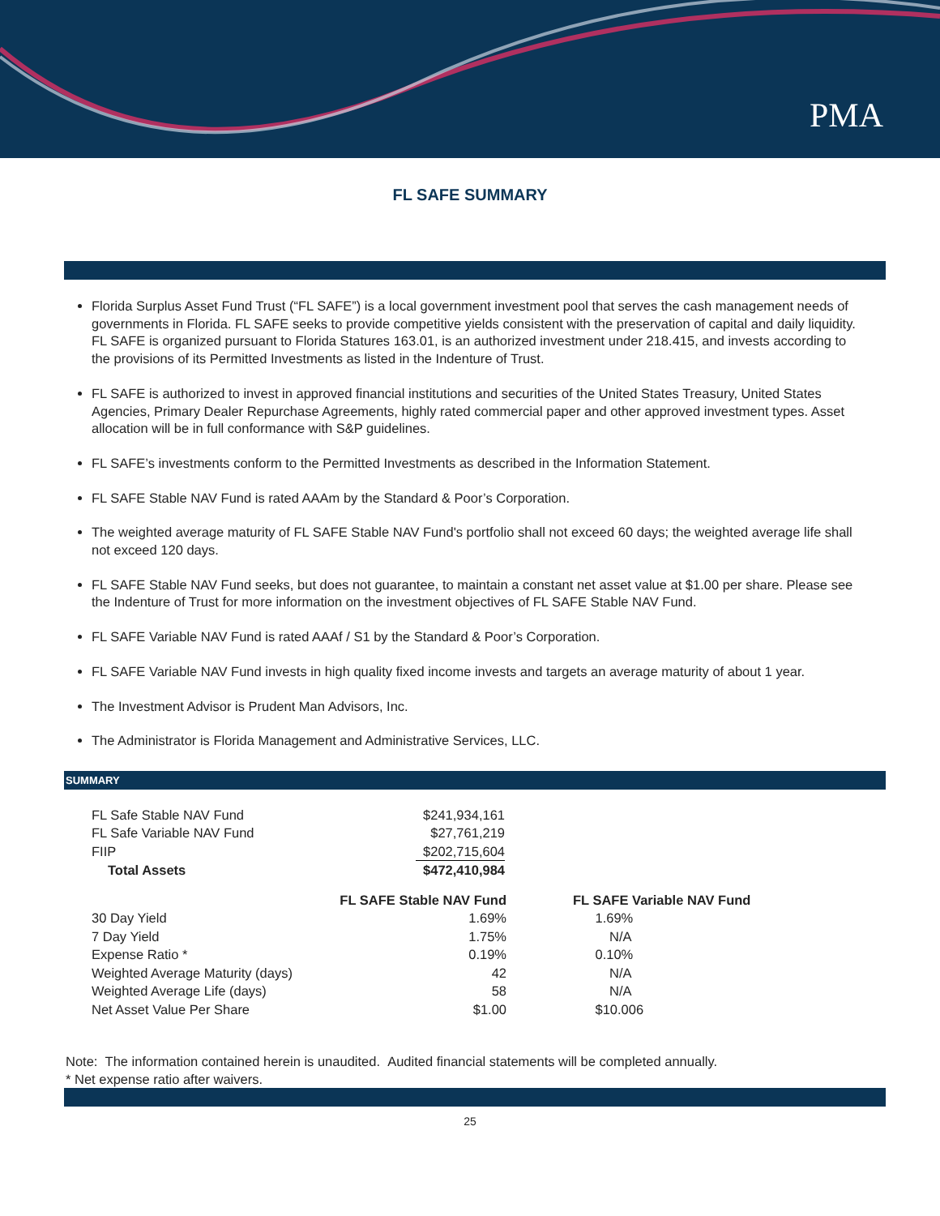PMA
FL SAFE SUMMARY
Florida Surplus Asset Fund Trust (“FL SAFE”) is a local government investment pool that serves the cash management needs of governments in Florida. FL SAFE seeks to provide competitive yields consistent with the preservation of capital and daily liquidity. FL SAFE is organized pursuant to Florida Statures 163.01, is an authorized investment under 218.415, and invests according to the provisions of its Permitted Investments as listed in the Indenture of Trust.
FL SAFE is authorized to invest in approved financial institutions and securities of the United States Treasury, United States Agencies, Primary Dealer Repurchase Agreements, highly rated commercial paper and other approved investment types. Asset allocation will be in full conformance with S&P guidelines.
FL SAFE’s investments conform to the Permitted Investments as described in the Information Statement.
FL SAFE Stable NAV Fund is rated AAAm by the Standard & Poor’s Corporation.
The weighted average maturity of FL SAFE Stable NAV Fund's portfolio shall not exceed 60 days; the weighted average life shall not exceed 120 days.
FL SAFE Stable NAV Fund seeks, but does not guarantee, to maintain a constant net asset value at $1.00 per share. Please see the Indenture of Trust for more information on the investment objectives of FL SAFE Stable NAV Fund.
FL SAFE Variable NAV Fund is rated AAAf / S1 by the Standard & Poor’s Corporation.
FL SAFE Variable NAV Fund invests in high quality fixed income invests and targets an average maturity of about 1 year.
The Investment Advisor is Prudent Man Advisors, Inc.
The Administrator is Florida Management and Administrative Services, LLC.
SUMMARY
| FL Safe Stable NAV Fund | $241,934,161 |
| FL Safe Variable NAV Fund | $27,761,219 |
| FIIP | $202,715,604 |
| Total Assets | $472,410,984 |
| | FL SAFE Stable NAV Fund | | FL SAFE Variable NAV Fund |
| --- | --- | --- | --- |
| 30 Day Yield | 1.69% | | 1.69% |
| 7 Day Yield | 1.75% | | N/A |
| Expense Ratio * | 0.19% | | 0.10% |
| Weighted Average Maturity (days) | 42 | | N/A |
| Weighted Average Life (days) | 58 | | N/A |
| Net Asset Value Per Share | $1.00 | | $10.006 |
Note: The information contained herein is unaudited. Audited financial statements will be completed annually.
* Net expense ratio after waivers.
25